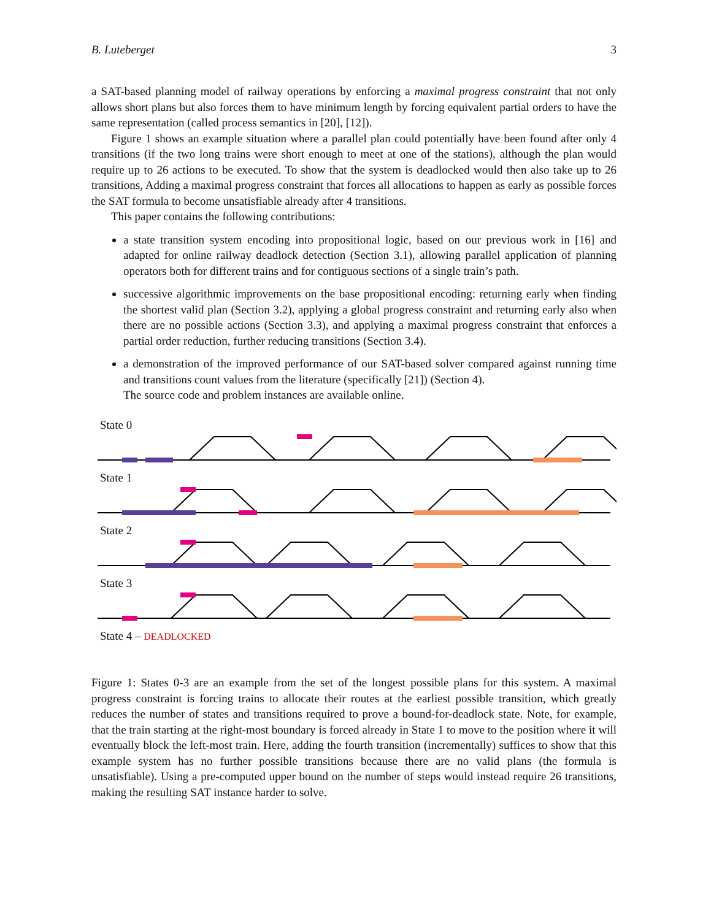B. Luteberget 3
a SAT-based planning model of railway operations by enforcing a maximal progress constraint that not only allows short plans but also forces them to have minimum length by forcing equivalent partial orders to have the same representation (called process semantics in [20], [12]).
Figure 1 shows an example situation where a parallel plan could potentially have been found after only 4 transitions (if the two long trains were short enough to meet at one of the stations), although the plan would require up to 26 actions to be executed. To show that the system is deadlocked would then also take up to 26 transitions, Adding a maximal progress constraint that forces all allocations to happen as early as possible forces the SAT formula to become unsatisfiable already after 4 transitions.
This paper contains the following contributions:
a state transition system encoding into propositional logic, based on our previous work in [16] and adapted for online railway deadlock detection (Section 3.1), allowing parallel application of planning operators both for different trains and for contiguous sections of a single train’s path.
successive algorithmic improvements on the base propositional encoding: returning early when finding the shortest valid plan (Section 3.2), applying a global progress constraint and returning early also when there are no possible actions (Section 3.3), and applying a maximal progress constraint that enforces a partial order reduction, further reducing transitions (Section 3.4).
a demonstration of the improved performance of our SAT-based solver compared against running time and transitions count values from the literature (specifically [21]) (Section 4).
The source code and problem instances are available online.
State 0
State 1
State 2
State 3
State 4 – DEADLOCKED
Figure 1: States 0-3 are an example from the set of the longest possible plans for this system. A maximal progress constraint is forcing trains to allocate their routes at the earliest possible transition, which greatly reduces the number of states and transitions required to prove a bound-for-deadlock state. Note, for example, that the train starting at the right-most boundary is forced already in State 1 to move to the position where it will eventually block the left-most train. Here, adding the fourth transition (incrementally) suffices to show that this example system has no further possible transitions because there are no valid plans (the formula is unsatisfiable). Using a pre-computed upper bound on the number of steps would instead require 26 transitions, making the resulting SAT instance harder to solve.